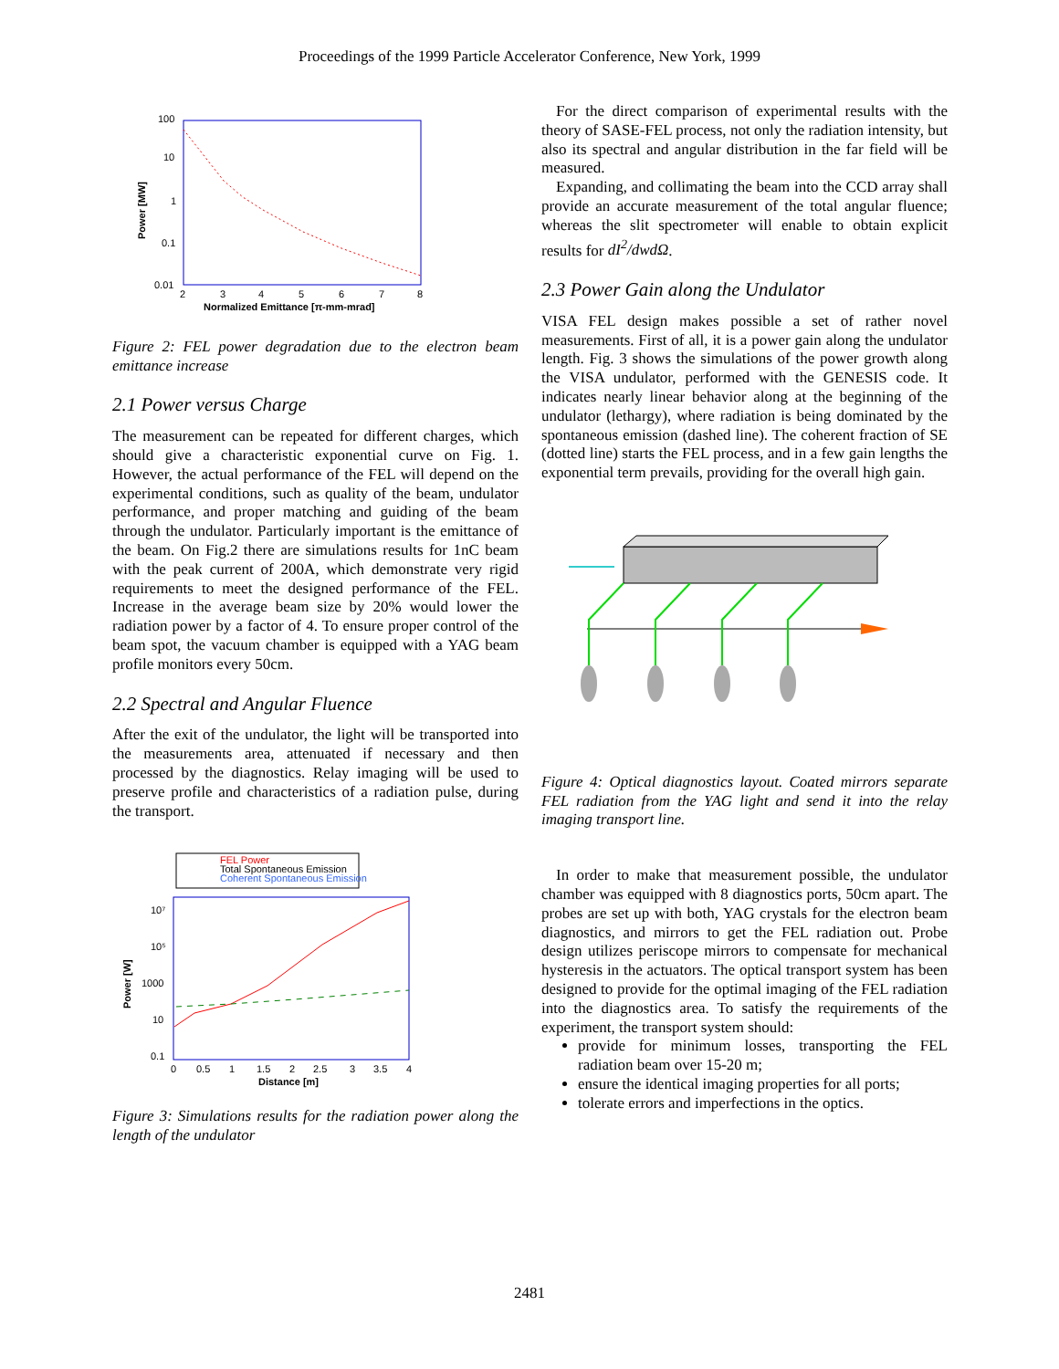Proceedings of the 1999 Particle Accelerator Conference, New York, 1999
100
10
1
0.1
0.01
2
3
4
5
6
7
8
Normalized Emittance [π-mm-mrad]
Power [MW]
Figure 2: FEL power degradation due to the electron beam emittance increase
2.1 Power versus Charge
The measurement can be repeated for different charges, which should give a characteristic exponential curve on Fig. 1. However, the actual performance of the FEL will depend on the experimental conditions, such as quality of the beam, undulator performance, and proper matching and guiding of the beam through the undulator. Particularly important is the emittance of the beam. On Fig.2 there are simulations results for 1nC beam with the peak current of 200A, which demonstrate very rigid requirements to meet the designed performance of the FEL. Increase in the average beam size by 20% would lower the radiation power by a factor of 4. To ensure proper control of the beam spot, the vacuum chamber is equipped with a YAG beam profile monitors every 50cm.
2.2 Spectral and Angular Fluence
After the exit of the undulator, the light will be transported into the measurements area, attenuated if necessary and then processed by the diagnostics. Relay imaging will be used to preserve profile and characteristics of a radiation pulse, during the transport.
FEL Power
Total Spontaneous Emission
Coherent Spontaneous Emission
10⁷
10⁵
1000
10
0.1
0
0.5
1
1.5
2
2.5
3
3.5
4
Distance [m]
Power [W]
Figure 3: Simulations results for the radiation power along the length of the undulator
For the direct comparison of experimental results with the theory of SASE-FEL process, not only the radiation intensity, but also its spectral and angular distribution in the far field will be measured.
Expanding, and collimating the beam into the CCD array shall provide an accurate measurement of the total angular fluence; whereas the slit spectrometer will enable to obtain explicit results for dI<sup>2</sup>/dwdΩ.
2.3 Power Gain along the Undulator
VISA FEL design makes possible a set of rather novel measurements. First of all, it is a power gain along the undulator length. Fig. 3 shows the simulations of the power growth along the VISA undulator, performed with the GENESIS code. It indicates nearly linear behavior along at the beginning of the undulator (lethargy), where radiation is being dominated by the spontaneous emission (dashed line). The coherent fraction of SE (dotted line) starts the FEL process, and in a few gain lengths the exponential term prevails, providing for the overall high gain.
Figure 4: Optical diagnostics layout. Coated mirrors separate FEL radiation from the YAG light and send it into the relay imaging transport line.
In order to make that measurement possible, the undulator chamber was equipped with 8 diagnostics ports, 50cm apart. The probes are set up with both, YAG crystals for the electron beam diagnostics, and mirrors to get the FEL radiation out. Probe design utilizes periscope mirrors to compensate for mechanical hysteresis in the actuators. The optical transport system has been designed to provide for the optimal imaging of the FEL radiation into the diagnostics area. To satisfy the requirements of the experiment, the transport system should:
provide for minimum losses, transporting the FEL radiation beam over 15-20 m;
ensure the identical imaging properties for all ports;
tolerate errors and imperfections in the optics.
2481